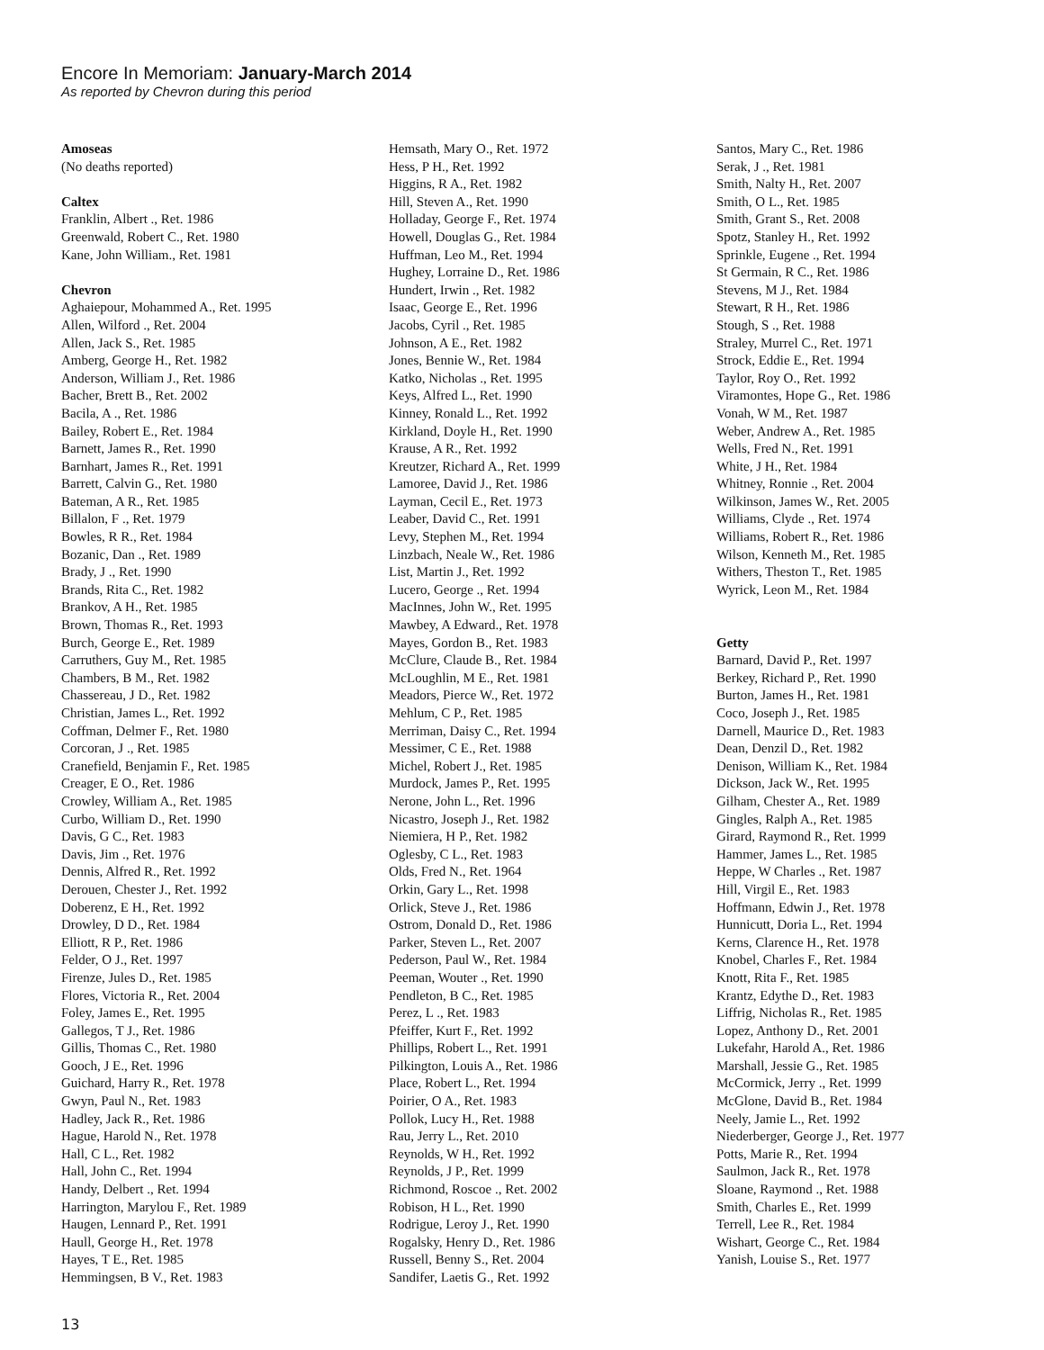Encore In Memoriam: January-March 2014
As reported by Chevron during this period
Amoseas
(No deaths reported)
Caltex
Franklin, Albert ., Ret. 1986
Greenwald, Robert C., Ret. 1980
Kane, John William., Ret. 1981
Chevron
Aghaiepour, Mohammed A., Ret. 1995
Allen, Wilford ., Ret. 2004
Allen, Jack S., Ret. 1985
Amberg, George H., Ret. 1982
Anderson, William J., Ret. 1986
Bacher, Brett B., Ret. 2002
Bacila, A ., Ret. 1986
Bailey, Robert E., Ret. 1984
Barnett, James R., Ret. 1990
Barnhart, James R., Ret. 1991
Barrett, Calvin G., Ret. 1980
Bateman, A R., Ret. 1985
Billalon, F ., Ret. 1979
Bowles, R R., Ret. 1984
Bozanic, Dan ., Ret. 1989
Brady, J ., Ret. 1990
Brands, Rita C., Ret. 1982
Brankov, A H., Ret. 1985
Brown, Thomas R., Ret. 1993
Burch, George E., Ret. 1989
Carruthers, Guy M., Ret. 1985
Chambers, B M., Ret. 1982
Chassereau, J D., Ret. 1982
Christian, James L., Ret. 1992
Coffman, Delmer F., Ret. 1980
Corcoran, J ., Ret. 1985
Cranefield, Benjamin F., Ret. 1985
Creager, E O., Ret. 1986
Crowley, William A., Ret. 1985
Curbo, William D., Ret. 1990
Davis, G C., Ret. 1983
Davis, Jim ., Ret. 1976
Dennis, Alfred R., Ret. 1992
Derouen, Chester J., Ret. 1992
Doberenz, E H., Ret. 1992
Drowley, D D., Ret. 1984
Elliott, R P., Ret. 1986
Felder, O J., Ret. 1997
Firenze, Jules D., Ret. 1985
Flores, Victoria R., Ret. 2004
Foley, James E., Ret. 1995
Gallegos, T J., Ret. 1986
Gillis, Thomas C., Ret. 1980
Gooch, J E., Ret. 1996
Guichard, Harry R., Ret. 1978
Gwyn, Paul N., Ret. 1983
Hadley, Jack R., Ret. 1986
Hague, Harold N., Ret. 1978
Hall, C L., Ret. 1982
Hall, John C., Ret. 1994
Handy, Delbert ., Ret. 1994
Harrington, Marylou F., Ret. 1989
Haugen, Lennard P., Ret. 1991
Haull, George H., Ret. 1978
Hayes, T E., Ret. 1985
Hemmingsen, B V., Ret. 1983
Hemsath, Mary O., Ret. 1972
Hess, P H., Ret. 1992
Higgins, R A., Ret. 1982
Hill, Steven A., Ret. 1990
Holladay, George F., Ret. 1974
Howell, Douglas G., Ret. 1984
Huffman, Leo M., Ret. 1994
Hughey, Lorraine D., Ret. 1986
Hundert, Irwin ., Ret. 1982
Isaac, George E., Ret. 1996
Jacobs, Cyril ., Ret. 1985
Johnson, A E., Ret. 1982
Jones, Bennie W., Ret. 1984
Katko, Nicholas ., Ret. 1995
Keys, Alfred L., Ret. 1990
Kinney, Ronald L., Ret. 1992
Kirkland, Doyle H., Ret. 1990
Krause, A R., Ret. 1992
Kreutzer, Richard A., Ret. 1999
Lamoree, David J., Ret. 1986
Layman, Cecil E., Ret. 1973
Leaber, David C., Ret. 1991
Levy, Stephen M., Ret. 1994
Linzbach, Neale W., Ret. 1986
List, Martin J., Ret. 1992
Lucero, George ., Ret. 1994
MacInnes, John W., Ret. 1995
Mawbey, A Edward., Ret. 1978
Mayes, Gordon B., Ret. 1983
McClure, Claude B., Ret. 1984
McLoughlin, M E., Ret. 1981
Meadors, Pierce W., Ret. 1972
Mehlum, C P., Ret. 1985
Merriman, Daisy C., Ret. 1994
Messimer, C E., Ret. 1988
Michel, Robert J., Ret. 1985
Murdock, James P., Ret. 1995
Nerone, John L., Ret. 1996
Nicastro, Joseph J., Ret. 1982
Niemiera, H P., Ret. 1982
Oglesby, C L., Ret. 1983
Olds, Fred N., Ret. 1964
Orkin, Gary L., Ret. 1998
Orlick, Steve J., Ret. 1986
Ostrom, Donald D., Ret. 1986
Parker, Steven L., Ret. 2007
Pederson, Paul W., Ret. 1984
Peeman, Wouter ., Ret. 1990
Pendleton, B C., Ret. 1985
Perez, L ., Ret. 1983
Pfeiffer, Kurt F., Ret. 1992
Phillips, Robert L., Ret. 1991
Pilkington, Louis A., Ret. 1986
Place, Robert L., Ret. 1994
Poirier, O A., Ret. 1983
Pollok, Lucy H., Ret. 1988
Rau, Jerry L., Ret. 2010
Reynolds, W H., Ret. 1992
Reynolds, J P., Ret. 1999
Richmond, Roscoe ., Ret. 2002
Robison, H L., Ret. 1990
Rodrigue, Leroy J., Ret. 1990
Rogalsky, Henry D., Ret. 1986
Russell, Benny S., Ret. 2004
Sandifer, Laetis G., Ret. 1992
Santos, Mary C., Ret. 1986
Serak, J ., Ret. 1981
Smith, Nalty H., Ret. 2007
Smith, O L., Ret. 1985
Smith, Grant S., Ret. 2008
Spotz, Stanley H., Ret. 1992
Sprinkle, Eugene ., Ret. 1994
St Germain, R C., Ret. 1986
Stevens, M J., Ret. 1984
Stewart, R H., Ret. 1986
Stough, S ., Ret. 1988
Straley, Murrel C., Ret. 1971
Strock, Eddie E., Ret. 1994
Taylor, Roy O., Ret. 1992
Viramontes, Hope G., Ret. 1986
Vonah, W M., Ret. 1987
Weber, Andrew A., Ret. 1985
Wells, Fred N., Ret. 1991
White, J H., Ret. 1984
Whitney, Ronnie ., Ret. 2004
Wilkinson, James W., Ret. 2005
Williams, Clyde ., Ret. 1974
Williams, Robert R., Ret. 1986
Wilson, Kenneth M., Ret. 1985
Withers, Theston T., Ret. 1985
Wyrick, Leon M., Ret. 1984
Getty
Barnard, David P., Ret. 1997
Berkey, Richard P., Ret. 1990
Burton, James H., Ret. 1981
Coco, Joseph J., Ret. 1985
Darnell, Maurice D., Ret. 1983
Dean, Denzil D., Ret. 1982
Denison, William K., Ret. 1984
Dickson, Jack W., Ret. 1995
Gilham, Chester A., Ret. 1989
Gingles, Ralph A., Ret. 1985
Girard, Raymond R., Ret. 1999
Hammer, James L., Ret. 1985
Heppe, W Charles ., Ret. 1987
Hill, Virgil E., Ret. 1983
Hoffmann, Edwin J., Ret. 1978
Hunnicutt, Doria L., Ret. 1994
Kerns, Clarence H., Ret. 1978
Knobel, Charles F., Ret. 1984
Knott, Rita F., Ret. 1985
Krantz, Edythe D., Ret. 1983
Liffrig, Nicholas R., Ret. 1985
Lopez, Anthony D., Ret. 2001
Lukefahr, Harold A., Ret. 1986
Marshall, Jessie G., Ret. 1985
McCormick, Jerry ., Ret. 1999
McGlone, David B., Ret. 1984
Neely, Jamie L., Ret. 1992
Niederberger, George J., Ret. 1977
Potts, Marie R., Ret. 1994
Saulmon, Jack R., Ret. 1978
Sloane, Raymond ., Ret. 1988
Smith, Charles E., Ret. 1999
Terrell, Lee R., Ret. 1984
Wishart, George C., Ret. 1984
Yanish, Louise S., Ret. 1977
13